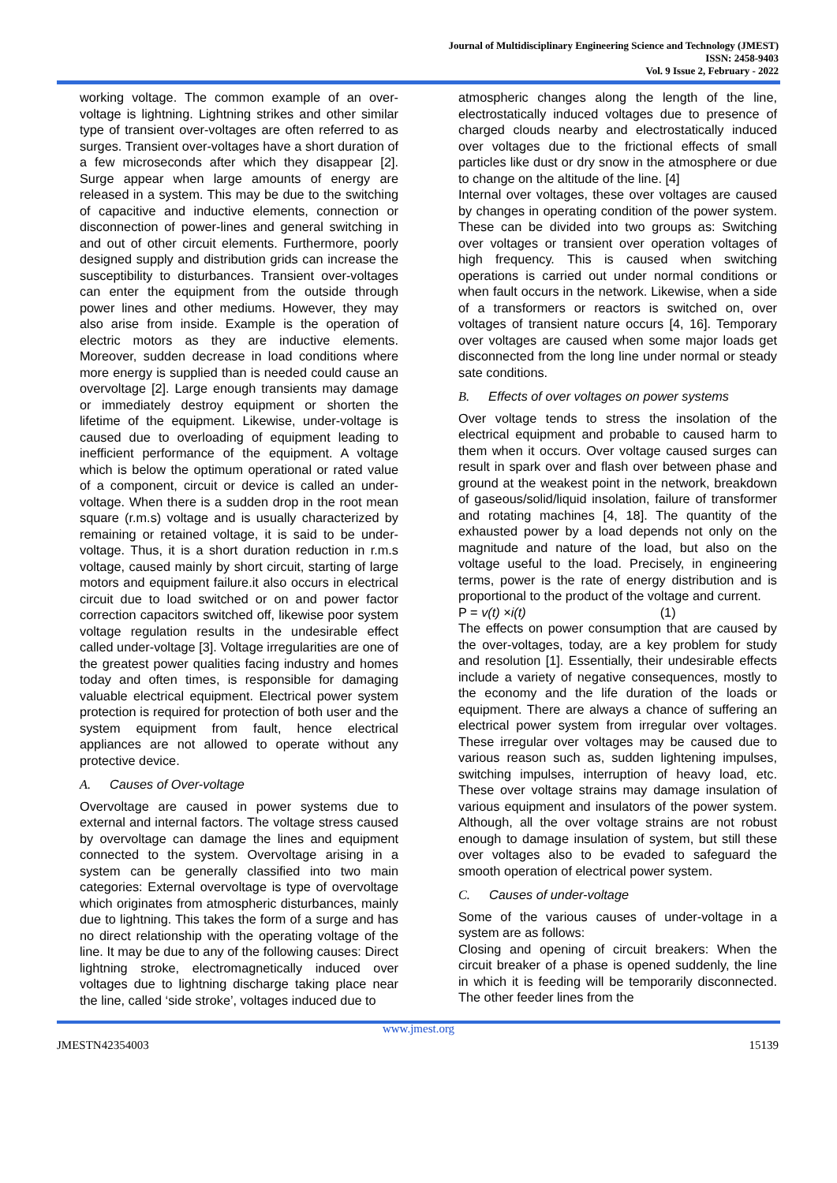Journal of Multidisciplinary Engineering Science and Technology (JMEST)
ISSN: 2458-9403
Vol. 9 Issue 2, February - 2022
working voltage. The common example of an over-voltage is lightning. Lightning strikes and other similar type of transient over-voltages are often referred to as surges. Transient over-voltages have a short duration of a few microseconds after which they disappear [2]. Surge appear when large amounts of energy are released in a system. This may be due to the switching of capacitive and inductive elements, connection or disconnection of power-lines and general switching in and out of other circuit elements. Furthermore, poorly designed supply and distribution grids can increase the susceptibility to disturbances. Transient over-voltages can enter the equipment from the outside through power lines and other mediums. However, they may also arise from inside. Example is the operation of electric motors as they are inductive elements. Moreover, sudden decrease in load conditions where more energy is supplied than is needed could cause an overvoltage [2]. Large enough transients may damage or immediately destroy equipment or shorten the lifetime of the equipment. Likewise, under-voltage is caused due to overloading of equipment leading to inefficient performance of the equipment. A voltage which is below the optimum operational or rated value of a component, circuit or device is called an under-voltage. When there is a sudden drop in the root mean square (r.m.s) voltage and is usually characterized by remaining or retained voltage, it is said to be under-voltage. Thus, it is a short duration reduction in r.m.s voltage, caused mainly by short circuit, starting of large motors and equipment failure.it also occurs in electrical circuit due to load switched or on and power factor correction capacitors switched off, likewise poor system voltage regulation results in the undesirable effect called under-voltage [3]. Voltage irregularities are one of the greatest power qualities facing industry and homes today and often times, is responsible for damaging valuable electrical equipment. Electrical power system protection is required for protection of both user and the system equipment from fault, hence electrical appliances are not allowed to operate without any protective device.
A. Causes of Over-voltage
Overvoltage are caused in power systems due to external and internal factors. The voltage stress caused by overvoltage can damage the lines and equipment connected to the system. Overvoltage arising in a system can be generally classified into two main categories: External overvoltage is type of overvoltage which originates from atmospheric disturbances, mainly due to lightning. This takes the form of a surge and has no direct relationship with the operating voltage of the line. It may be due to any of the following causes: Direct lightning stroke, electromagnetically induced over voltages due to lightning discharge taking place near the line, called ‘side stroke’, voltages induced due to
atmospheric changes along the length of the line, electrostatically induced voltages due to presence of charged clouds nearby and electrostatically induced over voltages due to the frictional effects of small particles like dust or dry snow in the atmosphere or due to change on the altitude of the line. [4]
Internal over voltages, these over voltages are caused by changes in operating condition of the power system. These can be divided into two groups as: Switching over voltages or transient over operation voltages of high frequency. This is caused when switching operations is carried out under normal conditions or when fault occurs in the network. Likewise, when a side of a transformers or reactors is switched on, over voltages of transient nature occurs [4, 16]. Temporary over voltages are caused when some major loads get disconnected from the long line under normal or steady sate conditions.
B. Effects of over voltages on power systems
Over voltage tends to stress the insolation of the electrical equipment and probable to caused harm to them when it occurs. Over voltage caused surges can result in spark over and flash over between phase and ground at the weakest point in the network, breakdown of gaseous/solid/liquid insolation, failure of transformer and rotating machines [4, 18]. The quantity of the exhausted power by a load depends not only on the magnitude and nature of the load, but also on the voltage useful to the load. Precisely, in engineering terms, power is the rate of energy distribution and is proportional to the product of the voltage and current.
P = v(t) ×i(t) (1)
The effects on power consumption that are caused by the over-voltages, today, are a key problem for study and resolution [1]. Essentially, their undesirable effects include a variety of negative consequences, mostly to the economy and the life duration of the loads or equipment. There are always a chance of suffering an electrical power system from irregular over voltages. These irregular over voltages may be caused due to various reason such as, sudden lightening impulses, switching impulses, interruption of heavy load, etc. These over voltage strains may damage insulation of various equipment and insulators of the power system. Although, all the over voltage strains are not robust enough to damage insulation of system, but still these over voltages also to be evaded to safeguard the smooth operation of electrical power system.
C. Causes of under-voltage
Some of the various causes of under-voltage in a system are as follows:
Closing and opening of circuit breakers: When the circuit breaker of a phase is opened suddenly, the line in which it is feeding will be temporarily disconnected. The other feeder lines from the
www.jmest.org
JMESTN42354003 15139